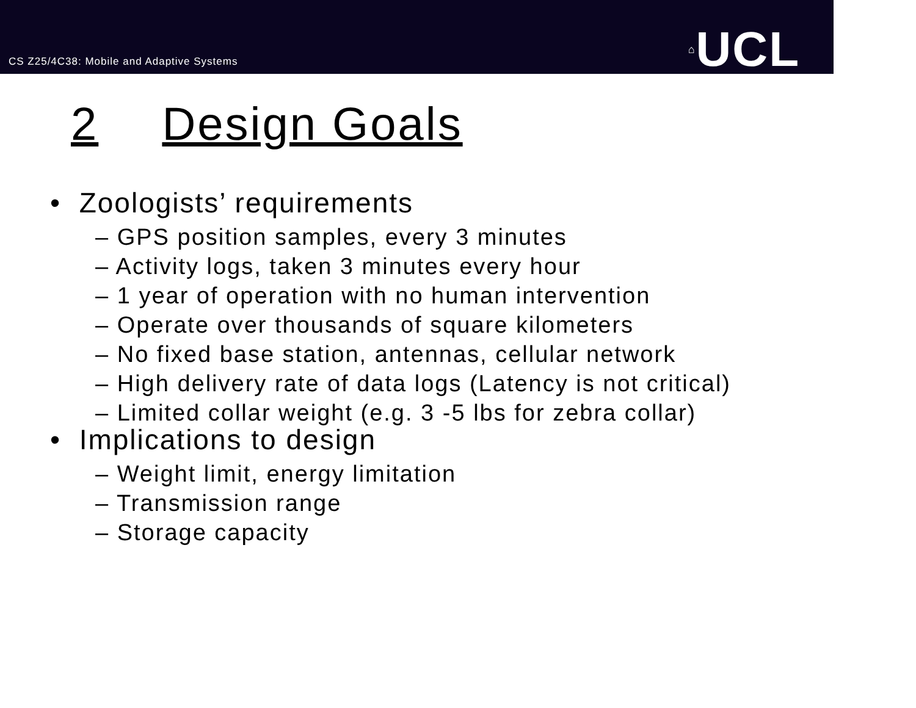CS Z25/4C38: Mobile and Adaptive Systems
⌂UCL
2 Design Goals
• Zoologists’ requirements
– GPS position samples, every 3 minutes
– Activity logs, taken 3 minutes every hour
– 1 year of operation with no human intervention
– Operate over thousands of square kilometers
– No fixed base station, antennas, cellular network
– High delivery rate of data logs (Latency is not critical)
– Limited collar weight (e.g. 3 -5 lbs for zebra collar)
• Implications to design
– Weight limit, energy limitation
– Transmission range
– Storage capacity